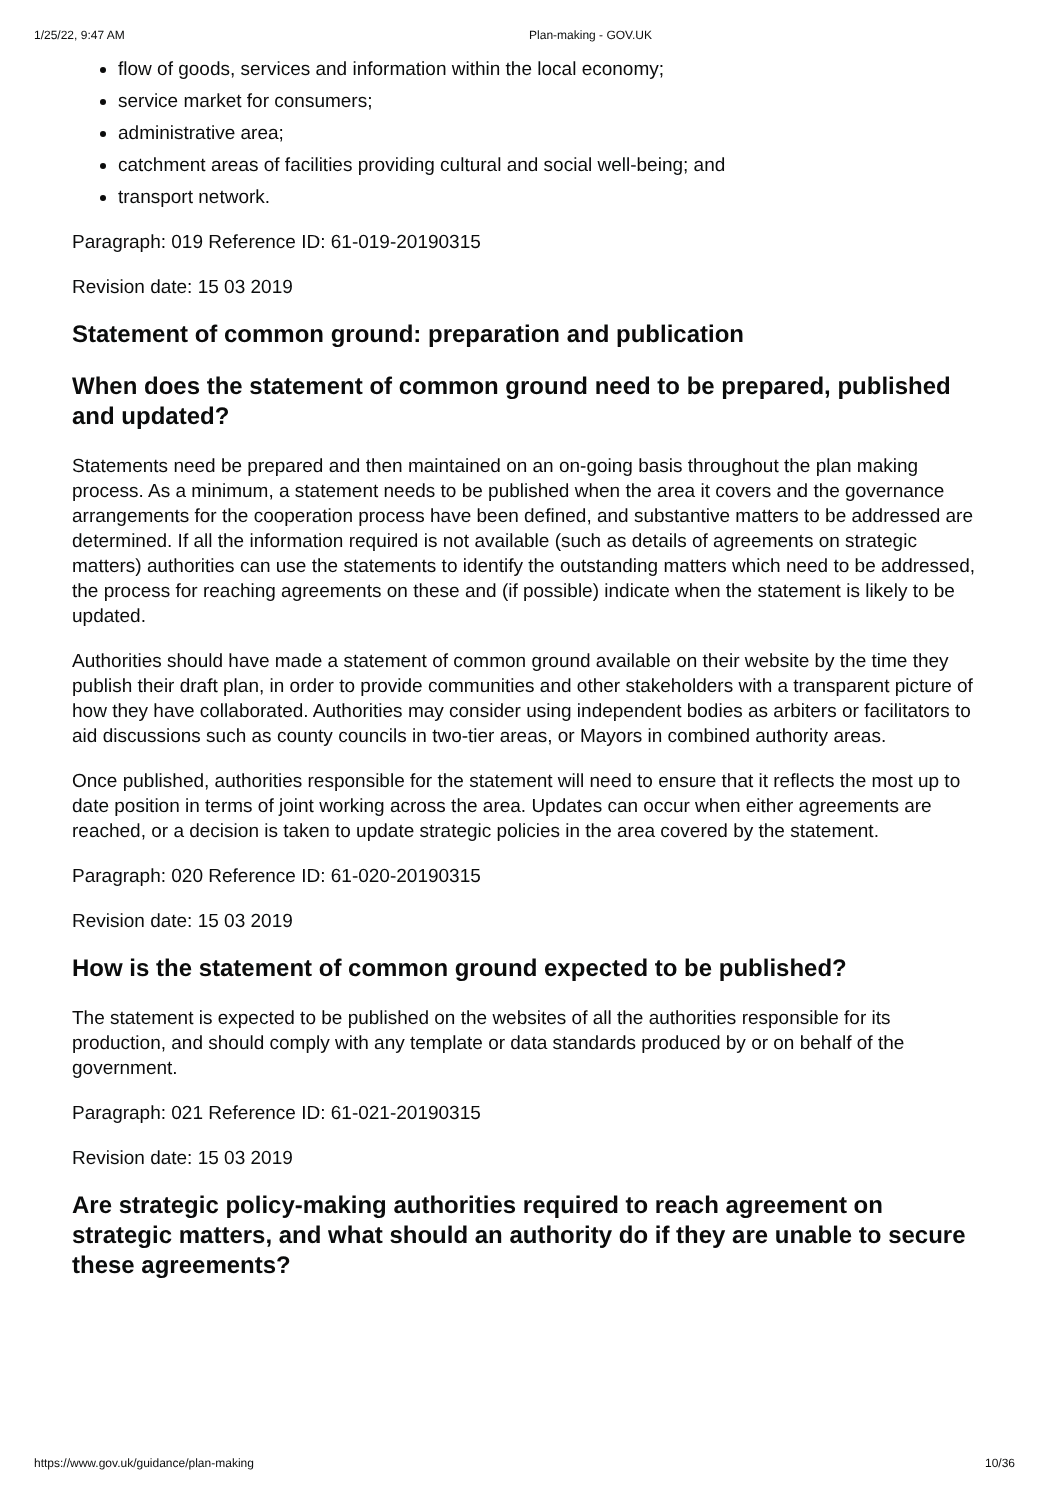1/25/22, 9:47 AM Plan-making - GOV.UK
flow of goods, services and information within the local economy;
service market for consumers;
administrative area;
catchment areas of facilities providing cultural and social well-being; and
transport network.
Paragraph: 019 Reference ID: 61-019-20190315
Revision date: 15 03 2019
Statement of common ground: preparation and publication
When does the statement of common ground need to be prepared, published and updated?
Statements need be prepared and then maintained on an on-going basis throughout the plan making process. As a minimum, a statement needs to be published when the area it covers and the governance arrangements for the cooperation process have been defined, and substantive matters to be addressed are determined. If all the information required is not available (such as details of agreements on strategic matters) authorities can use the statements to identify the outstanding matters which need to be addressed, the process for reaching agreements on these and (if possible) indicate when the statement is likely to be updated.
Authorities should have made a statement of common ground available on their website by the time they publish their draft plan, in order to provide communities and other stakeholders with a transparent picture of how they have collaborated. Authorities may consider using independent bodies as arbiters or facilitators to aid discussions such as county councils in two-tier areas, or Mayors in combined authority areas.
Once published, authorities responsible for the statement will need to ensure that it reflects the most up to date position in terms of joint working across the area. Updates can occur when either agreements are reached, or a decision is taken to update strategic policies in the area covered by the statement.
Paragraph: 020 Reference ID: 61-020-20190315
Revision date: 15 03 2019
How is the statement of common ground expected to be published?
The statement is expected to be published on the websites of all the authorities responsible for its production, and should comply with any template or data standards produced by or on behalf of the government.
Paragraph: 021 Reference ID: 61-021-20190315
Revision date: 15 03 2019
Are strategic policy-making authorities required to reach agreement on strategic matters, and what should an authority do if they are unable to secure these agreements?
https://www.gov.uk/guidance/plan-making 10/36